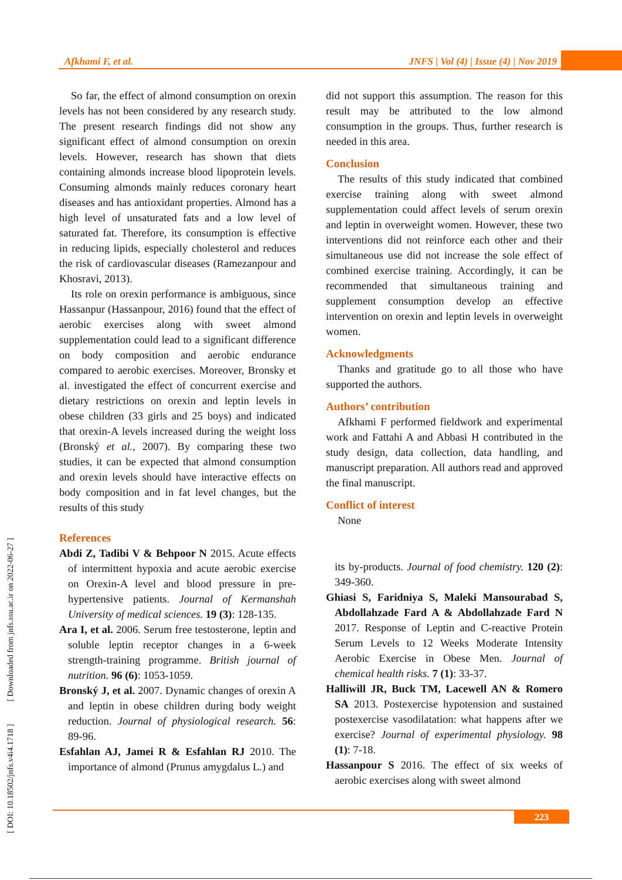Afkhami F, et al. JNFS | Vol (4) | Issue (4) | Nov 2019
[ DOI: 10.18502/jnfs.v4i4.1718 ] [ Downloaded from jnfs.ssu.ac.ir on 2022-06-27 ]
So far, the effect of almond consumption on orexin levels has not been considered by any research study. The present research findings did not show any significant effect of almond consumption on orexin levels. However, research has shown that diets containing almonds increase blood lipoprotein levels. Consuming almonds mainly reduces coronary heart diseases and has antioxidant properties. Almond has a high level of unsaturated fats and a low level of saturated fat. Therefore, its consumption is effective in reducing lipids, especially cholesterol and reduces the risk of cardiovascular diseases (Ramezanpour and Khosravi, 2013).
Its role on orexin performance is ambiguous, since Hassanpur (Hassanpour, 2016) found that the effect of aerobic exercises along with sweet almond supplementation could lead to a significant difference on body composition and aerobic endurance compared to aerobic exercises. Moreover, Bronsky et al. investigated the effect of concurrent exercise and dietary restrictions on orexin and leptin levels in obese children (33 girls and 25 boys) and indicated that orexin-A levels increased during the weight loss (Bronský et al., 2007). By comparing these two studies, it can be expected that almond consumption and orexin levels should have interactive effects on body composition and in fat level changes, but the results of this study
References
Abdi Z, Tadibi V & Behpoor N 2015. Acute effects of intermittent hypoxia and acute aerobic exercise on Orexin-A level and blood pressure in pre-hypertensive patients. Journal of Kermanshah University of medical sciences. 19 (3): 128-135.
Ara I, et al. 2006. Serum free testosterone, leptin and soluble leptin receptor changes in a 6-week strength-training programme. British journal of nutrition. 96 (6): 1053-1059.
Bronský J, et al. 2007. Dynamic changes of orexin A and leptin in obese children during body weight reduction. Journal of physiological research. 56: 89-96.
Esfahlan AJ, Jamei R & Esfahlan RJ 2010. The importance of almond (Prunus amygdalus L.) and
did not support this assumption. The reason for this result may be attributed to the low almond consumption in the groups. Thus, further research is needed in this area.
Conclusion
The results of this study indicated that combined exercise training along with sweet almond supplementation could affect levels of serum orexin and leptin in overweight women. However, these two interventions did not reinforce each other and their simultaneous use did not increase the sole effect of combined exercise training. Accordingly, it can be recommended that simultaneous training and supplement consumption develop an effective intervention on orexin and leptin levels in overweight women.
Acknowledgments
Thanks and gratitude go to all those who have supported the authors.
Authors’ contribution
Afkhami F performed fieldwork and experimental work and Fattahi A and Abbasi H contributed in the study design, data collection, data handling, and manuscript preparation. All authors read and approved the final manuscript.
Conflict of interest
None
its by-products. Journal of food chemistry. 120 (2): 349-360.
Ghiasi S, Faridniya S, Maleki Mansourabad S, Abdollahzade Fard A & Abdollahzade Fard N 2017. Response of Leptin and C-reactive Protein Serum Levels to 12 Weeks Moderate Intensity Aerobic Exercise in Obese Men. Journal of chemical health risks. 7 (1): 33-37.
Halliwill JR, Buck TM, Lacewell AN & Romero SA 2013. Postexercise hypotension and sustained postexercise vasodilatation: what happens after we exercise? Journal of experimental physiology. 98 (1): 7-18.
Hassanpour S 2016. The effect of six weeks of aerobic exercises along with sweet almond
223